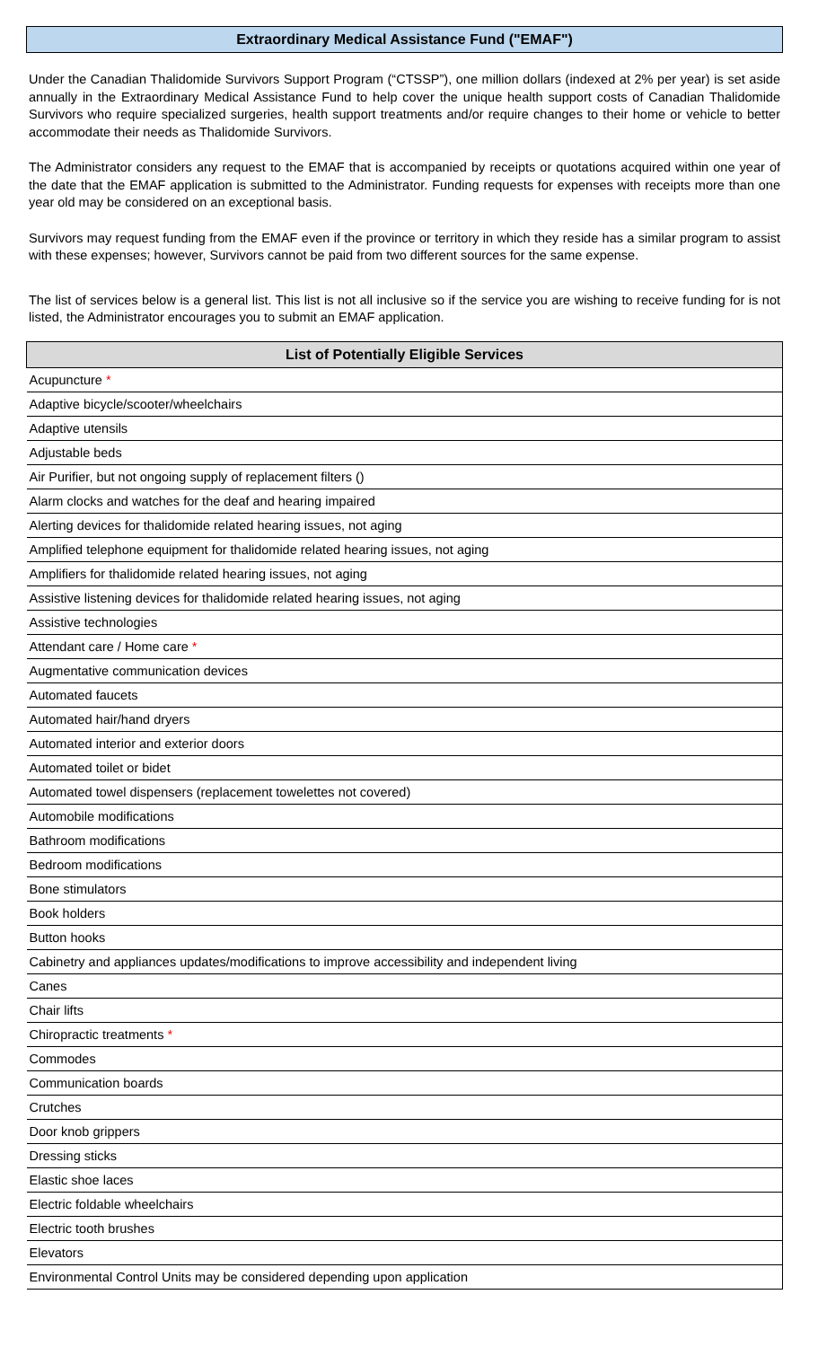Extraordinary Medical Assistance Fund ("EMAF")
Under the Canadian Thalidomide Survivors Support Program (“CTSSP”), one million dollars (indexed at 2% per year) is set aside annually in the Extraordinary Medical Assistance Fund to help cover the unique health support costs of Canadian Thalidomide Survivors who require specialized surgeries, health support treatments and/or require changes to their home or vehicle to better accommodate their needs as Thalidomide Survivors.
The Administrator considers any request to the EMAF that is accompanied by receipts or quotations acquired within one year of the date that the EMAF application is submitted to the Administrator. Funding requests for expenses with receipts more than one year old may be considered on an exceptional basis.
Survivors may request funding from the EMAF even if the province or territory in which they reside has a similar program to assist with these expenses; however, Survivors cannot be paid from two different sources for the same expense.
The list of services below is a general list. This list is not all inclusive so if the service you are wishing to receive funding for is not listed, the Administrator encourages you to submit an EMAF application.
| List of Potentially Eligible Services |
| --- |
| Acupuncture * |
| Adaptive bicycle/scooter/wheelchairs |
| Adaptive utensils |
| Adjustable beds |
| Air Purifier, but not ongoing supply of replacement filters () |
| Alarm clocks and watches for the deaf and hearing impaired |
| Alerting devices for thalidomide related hearing issues, not aging |
| Amplified telephone equipment for thalidomide related hearing issues, not aging |
| Amplifiers for thalidomide related hearing issues, not aging |
| Assistive listening devices for thalidomide related hearing issues, not aging |
| Assistive technologies |
| Attendant care / Home care * |
| Augmentative communication devices |
| Automated faucets |
| Automated hair/hand dryers |
| Automated interior and exterior doors |
| Automated toilet or bidet |
| Automated towel dispensers (replacement towelettes not covered) |
| Automobile modifications |
| Bathroom modifications |
| Bedroom modifications |
| Bone stimulators |
| Book holders |
| Button hooks |
| Cabinetry and appliances updates/modifications to improve accessibility and independent living |
| Canes |
| Chair lifts |
| Chiropractic treatments * |
| Commodes |
| Communication boards |
| Crutches |
| Door knob grippers |
| Dressing sticks |
| Elastic shoe laces |
| Electric foldable wheelchairs |
| Electric tooth brushes |
| Elevators |
| Environmental Control Units may be considered depending upon application |